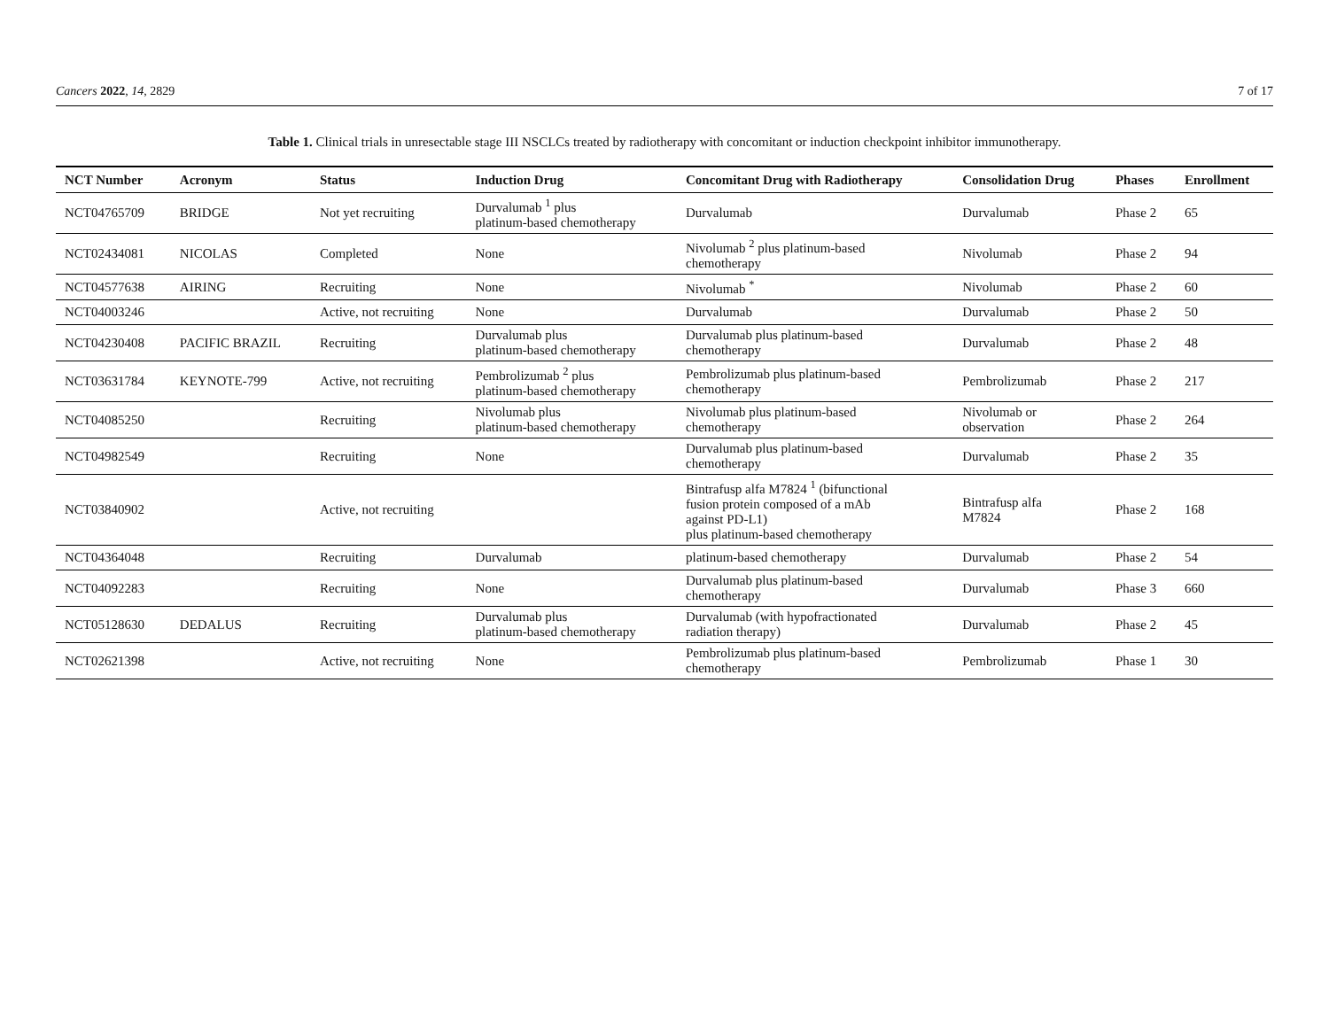Cancers 2022, 14, 2829 7 of 17
Table 1. Clinical trials in unresectable stage III NSCLCs treated by radiotherapy with concomitant or induction checkpoint inhibitor immunotherapy.
| NCT Number | Acronym | Status | Induction Drug | Concomitant Drug with Radiotherapy | Consolidation Drug | Phases | Enrollment |
| --- | --- | --- | --- | --- | --- | --- | --- |
| NCT04765709 | BRIDGE | Not yet recruiting | Durvalumab <sup>1</sup> plus platinum-based chemotherapy | Durvalumab | Durvalumab | Phase 2 | 65 |
| NCT02434081 | NICOLAS | Completed | None | Nivolumab <sup>2</sup> plus platinum-based chemotherapy | Nivolumab | Phase 2 | 94 |
| NCT04577638 | AIRING | Recruiting | None | Nivolumab <sup>*</sup> | Nivolumab | Phase 2 | 60 |
| NCT04003246 | | Active, not recruiting | None | Durvalumab | Durvalumab | Phase 2 | 50 |
| NCT04230408 | PACIFIC BRAZIL | Recruiting | Durvalumab plus platinum-based chemotherapy | Durvalumab plus platinum-based chemotherapy | Durvalumab | Phase 2 | 48 |
| NCT03631784 | KEYNOTE-799 | Active, not recruiting | Pembrolizumab <sup>2</sup> plus platinum-based chemotherapy | Pembrolizumab plus platinum-based chemotherapy | Pembrolizumab | Phase 2 | 217 |
| NCT04085250 | | Recruiting | Nivolumab plus platinum-based chemotherapy | Nivolumab plus platinum-based chemotherapy | Nivolumab or observation | Phase 2 | 264 |
| NCT04982549 | | Recruiting | None | Durvalumab plus platinum-based chemotherapy | Durvalumab | Phase 2 | 35 |
| NCT03840902 | | Active, not recruiting | | Bintrafusp alfa M7824 <sup>1</sup> (bifunctional fusion protein composed of a mAb against PD-L1) plus platinum-based chemotherapy | Bintrafusp alfa M7824 | Phase 2 | 168 |
| NCT04364048 | | Recruiting | Durvalumab | platinum-based chemotherapy | Durvalumab | Phase 2 | 54 |
| NCT04092283 | | Recruiting | None | Durvalumab plus platinum-based chemotherapy | Durvalumab | Phase 3 | 660 |
| NCT05128630 | DEDALUS | Recruiting | Durvalumab plus platinum-based chemotherapy | Durvalumab (with hypofractionated radiation therapy) | Durvalumab | Phase 2 | 45 |
| NCT02621398 | | Active, not recruiting | None | Pembrolizumab plus platinum-based chemotherapy | Pembrolizumab | Phase 1 | 30 |